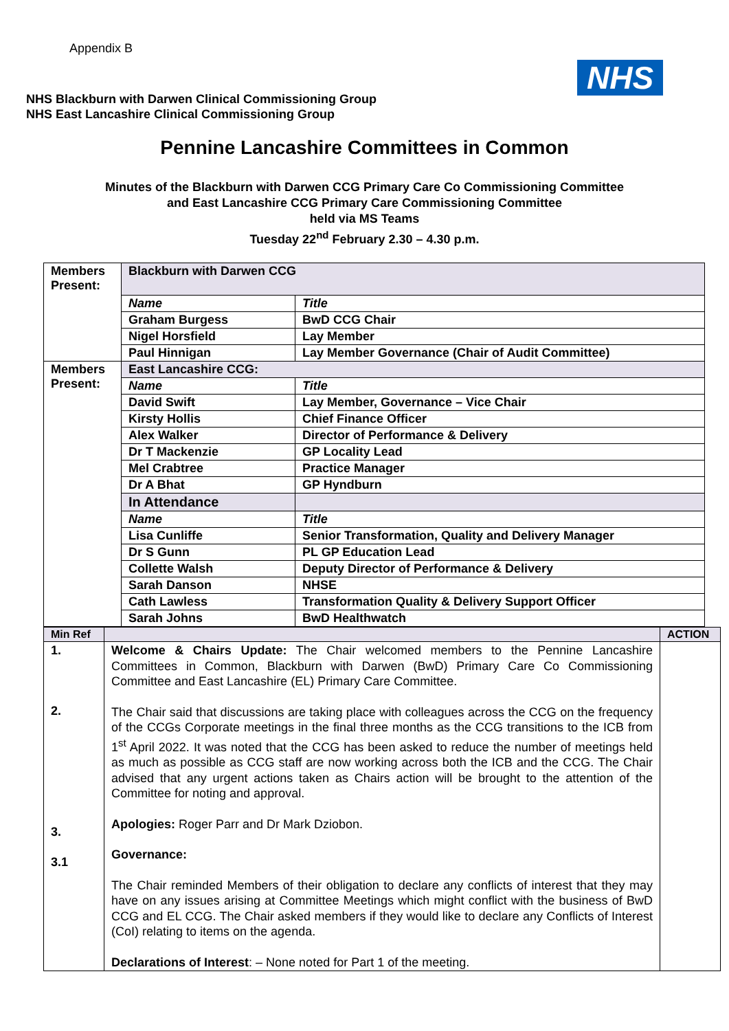Appendix B
NHS
NHS Blackburn with Darwen Clinical Commissioning Group
NHS East Lancashire Clinical Commissioning Group
Pennine Lancashire Committees in Common
Minutes of the Blackburn with Darwen CCG Primary Care Co Commissioning Committee
and East Lancashire CCG Primary Care Commissioning Committee
held via MS Teams
Tuesday 22<sup>nd</sup> February 2.30 – 4.30 p.m.
| Members Present: | Blackburn with Darwen CCG | |
| | Name | Title |
| | Graham Burgess | BwD CCG Chair |
| | Nigel Horsfield | Lay Member |
| | Paul Hinnigan | Lay Member Governance (Chair of Audit Committee) |
| Members Present: | East Lancashire CCG: | |
| | Name | Title |
| | David Swift | Lay Member, Governance – Vice Chair |
| | Kirsty Hollis | Chief Finance Officer |
| | Alex Walker | Director of Performance & Delivery |
| | Dr T Mackenzie | GP Locality Lead |
| | Mel Crabtree | Practice Manager |
| | Dr A Bhat | GP Hyndburn |
| | In Attendance | |
| | Name | Title |
| | Lisa Cunliffe | Senior Transformation, Quality and Delivery Manager |
| | Dr S Gunn | PL GP Education Lead |
| | Collette Walsh | Deputy Director of Performance & Delivery |
| | Sarah Danson | NHSE |
| | Cath Lawless | Transformation Quality & Delivery Support Officer |
| | Sarah Johns | BwD Healthwatch |
| Min Ref | | ACTION |
| --- | --- | --- |
| 1. 2. 3. 3.1 | Welcome & Chairs Update: The Chair welcomed members to the Pennine Lancashire Committees in Common, Blackburn with Darwen (BwD) Primary Care Co Commissioning Committee and East Lancashire (EL) Primary Care Committee. The Chair said that discussions are taking place with colleagues across the CCG on the frequency of the CCGs Corporate meetings in the final three months as the CCG transitions to the ICB from 1<sup>st</sup> April 2022. It was noted that the CCG has been asked to reduce the number of meetings held as much as possible as CCG staff are now working across both the ICB and the CCG. The Chair advised that any urgent actions taken as Chairs action will be brought to the attention of the Committee for noting and approval. Apologies: Roger Parr and Dr Mark Dziobon. Governance: The Chair reminded Members of their obligation to declare any conflicts of interest that they may have on any issues arising at Committee Meetings which might conflict with the business of BwD CCG and EL CCG. The Chair asked members if they would like to declare any Conflicts of Interest (CoI) relating to items on the agenda. Declarations of Interest : – None noted for Part 1 of the meeting. | |